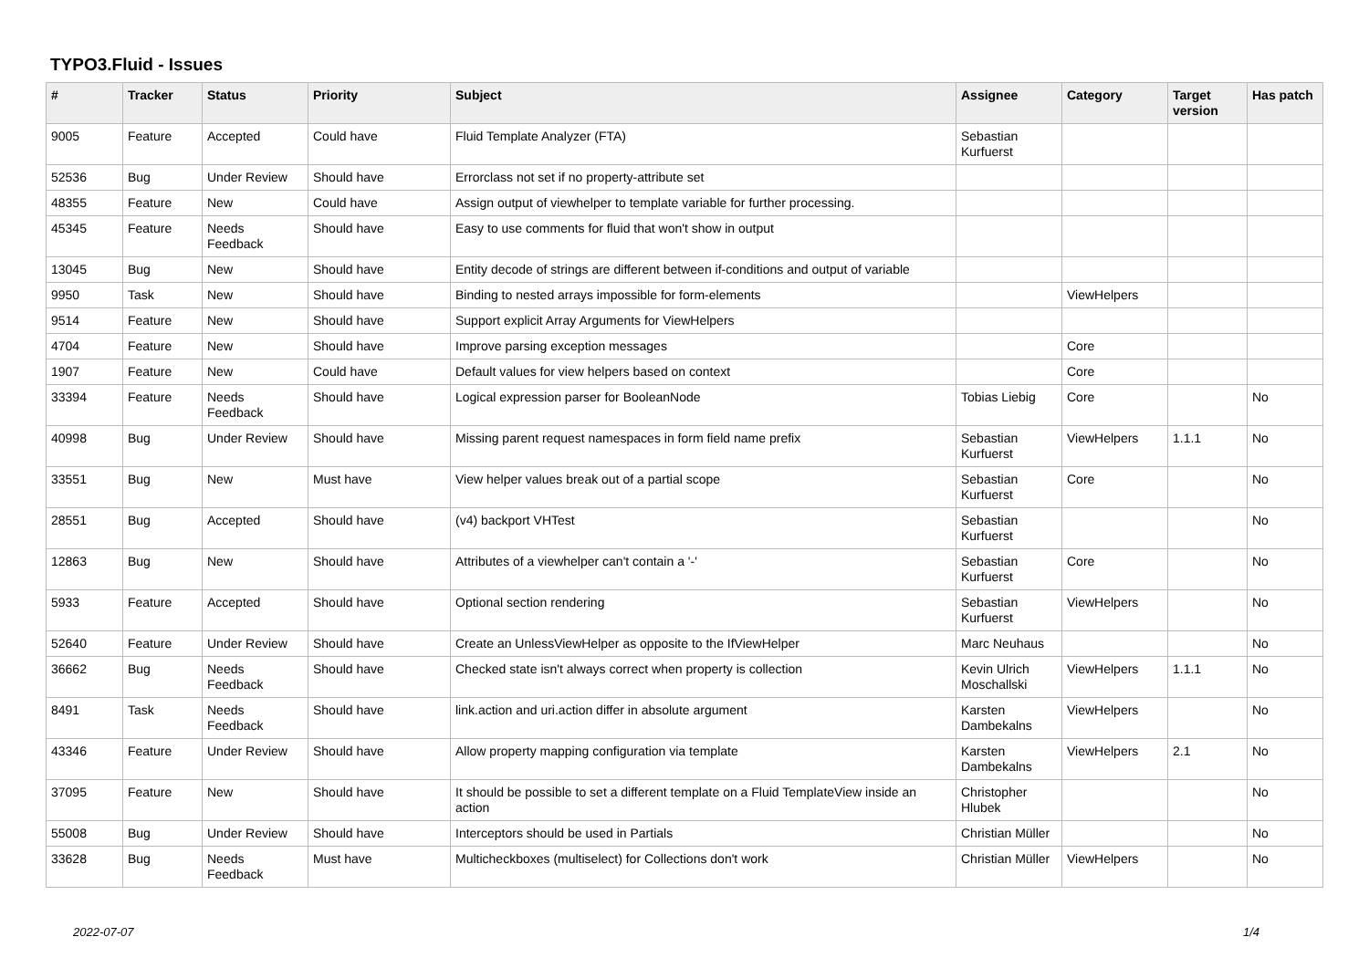TYPO3.Fluid - Issues
| # | Tracker | Status | Priority | Subject | Assignee | Category | Target version | Has patch |
| --- | --- | --- | --- | --- | --- | --- | --- | --- |
| 9005 | Feature | Accepted | Could have | Fluid Template Analyzer (FTA) | Sebastian Kurfuerst | | | |
| 52536 | Bug | Under Review | Should have | Errorclass not set if no property-attribute set | | | | |
| 48355 | Feature | New | Could have | Assign output of viewhelper to template variable for further processing. | | | | |
| 45345 | Feature | Needs Feedback | Should have | Easy to use comments for fluid that won't show in output | | | | |
| 13045 | Bug | New | Should have | Entity decode of strings are different between if-conditions and output of variable | | | | |
| 9950 | Task | New | Should have | Binding to nested arrays impossible for form-elements | | ViewHelpers | | |
| 9514 | Feature | New | Should have | Support explicit Array Arguments for ViewHelpers | | | | |
| 4704 | Feature | New | Should have | Improve parsing exception messages | | Core | | |
| 1907 | Feature | New | Could have | Default values for view helpers based on context | | Core | | |
| 33394 | Feature | Needs Feedback | Should have | Logical expression parser for BooleanNode | Tobias Liebig | Core | | No |
| 40998 | Bug | Under Review | Should have | Missing parent request namespaces in form field name prefix | Sebastian Kurfuerst | ViewHelpers | 1.1.1 | No |
| 33551 | Bug | New | Must have | View helper values break out of a partial scope | Sebastian Kurfuerst | Core | | No |
| 28551 | Bug | Accepted | Should have | (v4) backport VHTest | Sebastian Kurfuerst | | | No |
| 12863 | Bug | New | Should have | Attributes of a viewhelper can't contain a '-' | Sebastian Kurfuerst | Core | | No |
| 5933 | Feature | Accepted | Should have | Optional section rendering | Sebastian Kurfuerst | ViewHelpers | | No |
| 52640 | Feature | Under Review | Should have | Create an UnlessViewHelper as opposite to the IfViewHelper | Marc Neuhaus | | | No |
| 36662 | Bug | Needs Feedback | Should have | Checked state isn't always correct when property is collection | Kevin Ulrich Moschallski | ViewHelpers | 1.1.1 | No |
| 8491 | Task | Needs Feedback | Should have | link.action and uri.action differ in absolute argument | Karsten Dambekalns | ViewHelpers | | No |
| 43346 | Feature | Under Review | Should have | Allow property mapping configuration via template | Karsten Dambekalns | ViewHelpers | 2.1 | No |
| 37095 | Feature | New | Should have | It should be possible to set a different template on a Fluid TemplateView inside an action | Christopher Hlubek | | | No |
| 55008 | Bug | Under Review | Should have | Interceptors should be used in Partials | Christian Müller | | | No |
| 33628 | Bug | Needs Feedback | Must have | Multicheckboxes (multiselect) for Collections don't work | Christian Müller | ViewHelpers | | No |
2022-07-07 1/4